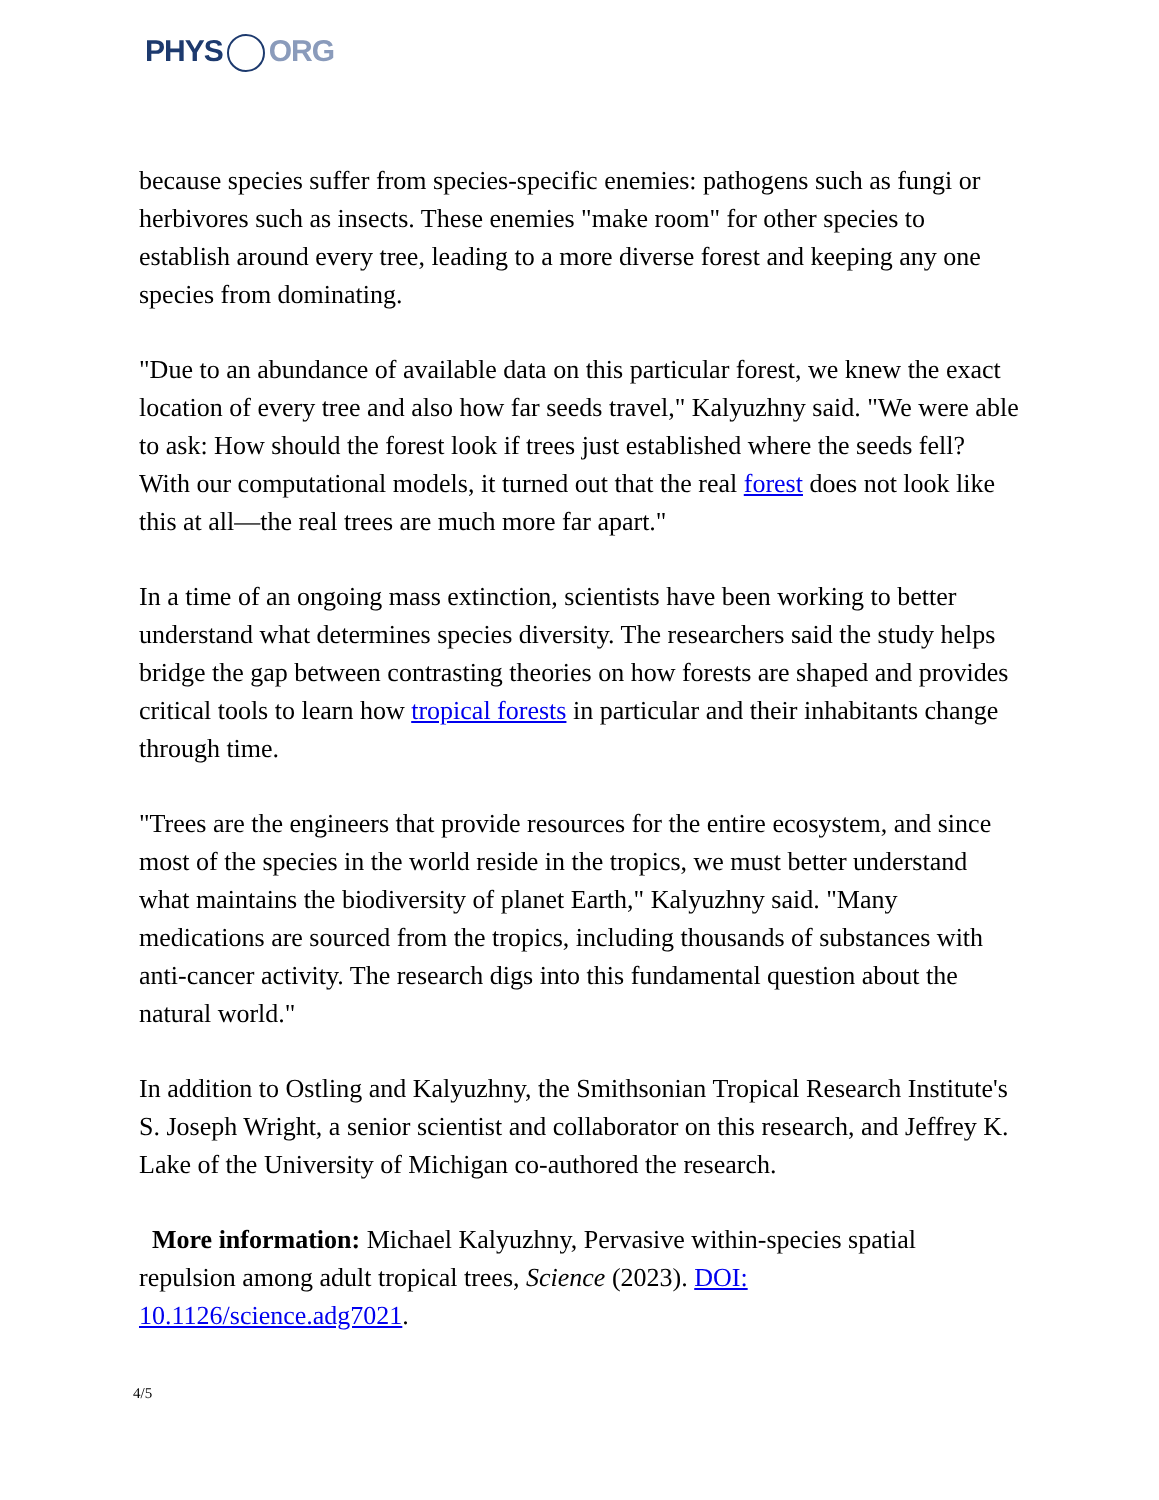PHYS ORG
because species suffer from species-specific enemies: pathogens such as fungi or herbivores such as insects. These enemies "make room" for other species to establish around every tree, leading to a more diverse forest and keeping any one species from dominating.
"Due to an abundance of available data on this particular forest, we knew the exact location of every tree and also how far seeds travel," Kalyuzhny said. "We were able to ask: How should the forest look if trees just established where the seeds fell? With our computational models, it turned out that the real forest does not look like this at all—the real trees are much more far apart."
In a time of an ongoing mass extinction, scientists have been working to better understand what determines species diversity. The researchers said the study helps bridge the gap between contrasting theories on how forests are shaped and provides critical tools to learn how tropical forests in particular and their inhabitants change through time.
"Trees are the engineers that provide resources for the entire ecosystem, and since most of the species in the world reside in the tropics, we must better understand what maintains the biodiversity of planet Earth," Kalyuzhny said. "Many medications are sourced from the tropics, including thousands of substances with anti-cancer activity. The research digs into this fundamental question about the natural world."
In addition to Ostling and Kalyuzhny, the Smithsonian Tropical Research Institute's S. Joseph Wright, a senior scientist and collaborator on this research, and Jeffrey K. Lake of the University of Michigan co-authored the research.
More information: Michael Kalyuzhny, Pervasive within-species spatial repulsion among adult tropical trees, Science (2023). DOI: 10.1126/science.adg7021.
4/5